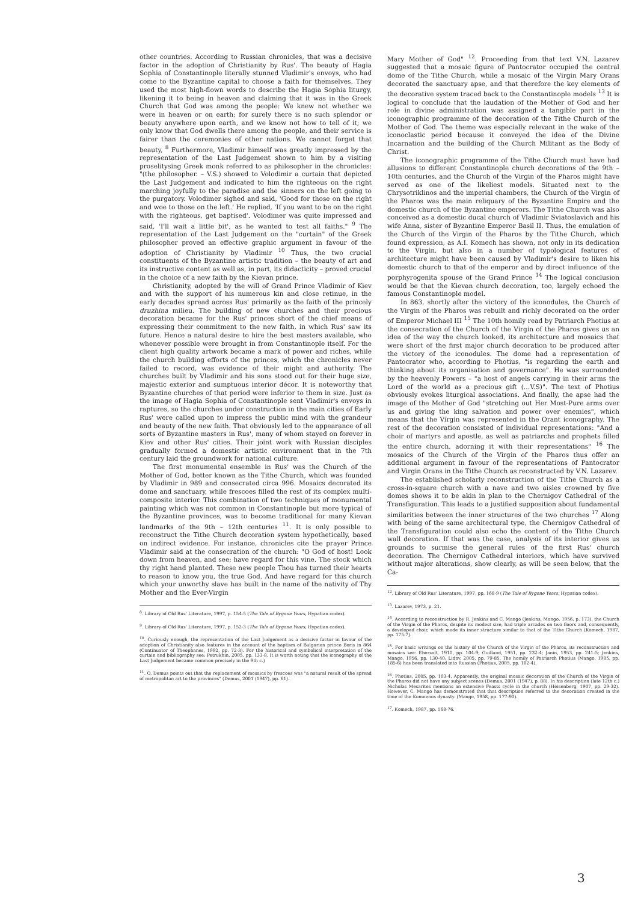other countries. According to Russian chronicles, that was a decisive factor in the adoption of Christianity by Rus'. The beauty of Hagia Sophia of Constantinople literally stunned Vladimir's envoys, who had come to the Byzantine capital to choose a faith for themselves. They used the most high-flown words to describe the Hagia Sophia liturgy, likening it to being in heaven and claiming that it was in the Greek Church that God was among the people: We knew not whether we were in heaven or on earth; for surely there is no such splendor or beauty anywhere upon earth, and we know not how to tell of it; we only know that God dwells there among the people, and their service is fairer than the ceremonies of other nations. We cannot forget that beauty, <sup>8</sup> Furthermore, Vladimir himself was greatly impressed by the representation of the Last Judgement shown to him by a visiting proselitysing Greek monk referred to as philosopher in the chronicles: "(the philosopher. – V.S.) showed to Volodimir a curtain that depicted the Last Judgement and indicated to him the righteous on the right marching joyfully to the paradise and the sinners on the left going to the purgatory. Volodimer sighed and said, 'Good for those on the right and woe to those on the left.' He replied, 'If you want to be on the right with the righteous, get baptised'. Volodimer was quite impressed and said, 'I'll wait a little bit', as he wanted to test all faiths." <sup>9</sup> The representation of the Last Judgement on the "curtain" of the Greek philosopher proved an effective graphic argument in favour of the adoption of Christianity by Vladimir <sup>10</sup> Thus, the two crucial constituents of the Byzantine artistic tradition – the beauty of art and its instructive content as well as, in part, its didacticity – proved crucial in the choice of a new faith by the Kievan prince.
Christianity, adopted by the will of Grand Prince Vladimir of Kiev and with the support of his numerous kin and close retinue, in the early decades spread across Rus' primarily as the faith of the princely druzhina milieu. The building of new churches and their precious decoration became for the Rus' princes short of the chief means of expressing their commitment to the new faith, in which Rus' saw its future. Hence a natural desire to hire the best masters available, who whenever possible were brought in from Constantinople itself. For the client high quality artwork became a mark of power and riches, while the church building efforts of the princes, which the chronicles never failed to record, was evidence of their might and authority. The churches built by Vladimir and his sons stood out for their huge size, majestic exterior and sumptuous interior décor. It is noteworthy that Byzantine churches of that period were inferior to them in size. Just as the image of Hagia Sophia of Constantinople sent Vladimir's envoys in raptures, so the churches under construction in the main cities of Early Rus' were called upon to impress the public mind with the grandeur and beauty of the new faith. That obviously led to the appearance of all sorts of Byzantine masters in Rus', many of whom stayed on forever in Kiev and other Rus' cities. Their joint work with Russian disciples gradually formed a domestic artistic environment that in the 7th century laid the groundwork for national culture.
The first monumental ensemble in Rus' was the Church of the Mother of God, better known as the Tithe Church, which was founded by Vladimir in 989 and consecrated circa 996. Mosaics decorated its dome and sanctuary, while frescoes filled the rest of its complex multi-composite interior. This combination of two techniques of monumental painting which was not common in Constantinople but more typical of the Byzantine provinces, was to become traditional for many Kievan landmarks of the 9th – 12th centuries <sup>11</sup>. It is only possible to reconstruct the Tithe Church decoration system hypothetically, based on indirect evidence. For instance, chronicles cite the prayer Prince Vladimir said at the consecration of the church: "O God of host! Look down from heaven, and see; have regard for this vine. The stock which thy right hand planted. These new people Thou has turned their hearts to reason to know you, the true God. And have regard for this church which your unworthy slave has built in the name of the nativity of Thy Mother and the Ever-Virgin
<sup>8</sup>. Library of Old Rus' Literature, 1997, p. 154-5 (The Tale of Bygone Years, Hypatian codex).
<sup>9</sup>. Library of Old Rus' Literature, 1997, p. 152-3 (The Tale of Bygone Years, Hypatian codex).
<sup>10</sup>. Curiously enough, the representation of the Last Judgement as a decisive factor in favour of the adoption of Christianity also features in the account of the baptism of Bulgarian prince Boris in 864 (Continuator of Theophanes, 1992, pp. 72-3). For the historical and symbolical interpretation of the curtain and bibliography see: Petrukhin, 2005, pp. 133-8. It is worth noting that the iconography of the Last Judgement became common precisely in the 9th c.)
<sup>11</sup>. O. Demus points out that the replacement of mosaics by frescoes was "a natural result of the spread of metropolitan art to the provinces" (Demus, 2001 (1947), pp. 61).
Mary Mother of God" <sup>12</sup>. Proceeding from that text V.N. Lazarev suggested that a mosaic figure of Pantocrator occupied the central dome of the Tithe Church, while a mosaic of the Virgin Mary Orans decorated the sanctuary apse, and that therefore the key elements of the decorative system traced back to the Constantinople models <sup>13</sup> It is logical to conclude that the laudation of the Mother of God and her role in divine administration was assigned a tangible part in the iconographic programme of the decoration of the Tithe Church of the Mother of God. The theme was especially relevant in the wake of the iconoclastic period because it conveyed the idea of the Divine Incarnation and the building of the Church Militant as the Body of Christ.
The iconographic programme of the Tithe Church must have had allusions to different Constantinople church decorations of the 9th – 10th centuries, and the Church of the Virgin of the Pharos might have served as one of the likeliest models. Situated next to the Chrysotriklinos and the imperial chambers, the Church of the Virgin of the Pharos was the main reliquary of the Byzantine Empire and the domestic church of the Byzantine emperors. The Tithe Church was also conceived as a domestic ducal church of Vladimir Sviatoslavich and his wife Anna, sister of Byzantine Emperor Basil II. Thus, the emulation of the Church of the Virgin of the Pharos by the Tithe Church, which found expression, as A.I. Komech has shown, not only in its dedication to the Virgin, but also in a number of typological features of architecture might have been caused by Vladimir's desire to liken his domestic church to that of the emperor and by direct influence of the porphyrogenita spouse of the Grand Prince <sup>14</sup> The logical conclusion would be that the Kievan church decoration, too, largely echoed the famous Constantinople model.
In 863, shortly after the victory of the iconodules, the Church of the Virgin of the Pharos was rebuilt and richly decorated on the order of Emperor Michael III <sup>15</sup> The 10th homily read by Patriarch Photius at the consecration of the Church of the Virgin of the Pharos gives us an idea of the way the church looked, its architecture and mosaics that were short of the first major church decoration to be produced after the victory of the iconodules. The dome had a representation of Pantocrator who, according to Photius, "is regarding the earth and thinking about its organisation and governance". He was surrounded by the heavenly Powers – "a host of angels carrying in their arms the Lord of the world as a precious gift (…V.S)". The text of Photius obviously evokes liturgical associations. And finally, the apse had the image of the Mother of God "stretching out Her Most-Pure arms over us and giving the king salvation and power over enemies", which means that the Virgin was represented in the Orant iconography. The rest of the decoration consisted of individual representations: "And a choir of martyrs and apostle, as well as patriarchs and prophets filled the entire church, adorning it with their representations" <sup>16</sup> The mosaics of the Church of the Virgin of the Pharos thus offer an additional argument in favour of the representations of Pantocrator and Virgin Orans in the Tithe Church as reconstructed by V.N. Lazarev.
The established scholarly reconstruction of the Tithe Church as a cross-in-square church with a nave and two aisles crowned by five domes shows it to be akin in plan to the Chernigov Cathedral of the Transfiguration. This leads to a justified supposition about fundamental similarities between the inner structures of the two churches <sup>17</sup> Along with being of the same architectural type, the Chernigov Cathedral of the Transfiguration could also echo the content of the Tithe Church wall decoration. If that was the case, analysis of its interior gives us grounds to surmise the general rules of the first Rus' church decoration. The Chernigov Cathedral interiors, which have survived without major alterations, show clearly, as will be seen below, that the Ca-
<sup>12</sup>. Library of Old Rus' Literature, 1997, pp. 168-9 (The Tale of Bygone Years, Hypatian codex).
<sup>13</sup>. Lazarev, 1973, p. 21.
<sup>14</sup>. According to reconstruction by R. Jenkins and C. Mango (Jenkins, Mango, 1956, p. 173), the Church of the Virgin of the Pharos, despite its modest size, had triple arcades on two floors and, consequently, a developed choir, which made its inner structure similar to that of the Tithe Church (Komech, 1987, pp. 175-7).
<sup>15</sup>. For basic writings on the history of the Church of the Virgin of the Pharos, its reconstruction and mosaics see: Ebersolt, 1910, pp. 104-9; Guilland, 1951, pp. 232-4; Janin, 1953, pp. 241-5; Jenkins, Mango, 1956, pp. 130-40; Lidov, 2005, pp. 79-85. The homily of Patriarch Photius (Mango, 1985, pp. 185-6) has been translated into Russian (Photius, 2005, pp. 102-4).
<sup>16</sup>. Photius, 2005, pp. 103-4. Apparently, the original mosaic decoration of the Church of the Virgin of the Pharos did not have any subject scenes (Demus, 2001 (1947), p. 88). In his description (late 12th c.) Nicholas Mesarites mentions an extensive Feasts cycle in the church (Heisenberg, 1907, pp. 29-32). However, C. Mango has demonstrated that that description referred to the decoration created in the time of the Komnenos dynasty. (Mango, 1958, pp. 177-90).
<sup>17</sup>. Komech, 1987, pp. 168-76.
3